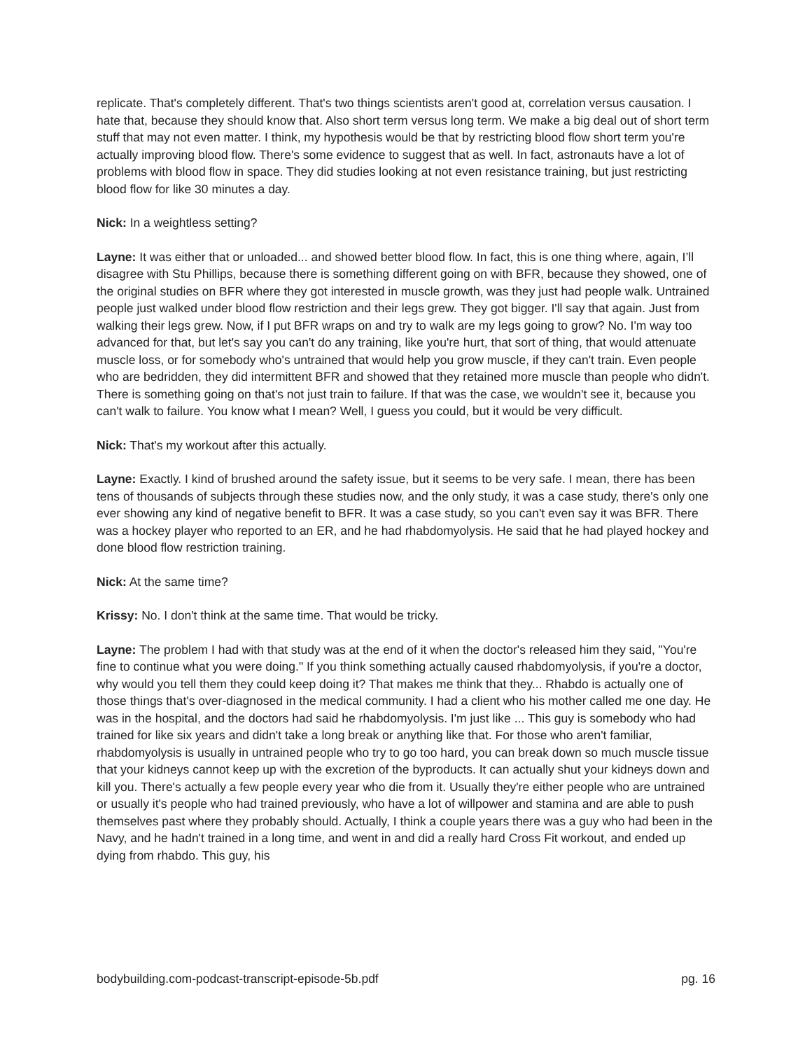replicate. That's completely different. That's two things scientists aren't good at, correlation versus causation. I hate that, because they should know that. Also short term versus long term. We make a big deal out of short term stuff that may not even matter. I think, my hypothesis would be that by restricting blood flow short term you're actually improving blood flow. There's some evidence to suggest that as well. In fact, astronauts have a lot of problems with blood flow in space. They did studies looking at not even resistance training, but just restricting blood flow for like 30 minutes a day.
Nick: In a weightless setting?
Layne: It was either that or unloaded... and showed better blood flow. In fact, this is one thing where, again, I’ll disagree with Stu Phillips, because there is something different going on with BFR, because they showed, one of the original studies on BFR where they got interested in muscle growth, was they just had people walk. Untrained people just walked under blood flow restriction and their legs grew. They got bigger. I'll say that again. Just from walking their legs grew. Now, if I put BFR wraps on and try to walk are my legs going to grow? No. I'm way too advanced for that, but let's say you can't do any training, like you're hurt, that sort of thing, that would attenuate muscle loss, or for somebody who's untrained that would help you grow muscle, if they can't train. Even people who are bedridden, they did intermittent BFR and showed that they retained more muscle than people who didn't. There is something going on that's not just train to failure. If that was the case, we wouldn't see it, because you can't walk to failure. You know what I mean? Well, I guess you could, but it would be very difficult.
Nick: That's my workout after this actually.
Layne: Exactly. I kind of brushed around the safety issue, but it seems to be very safe. I mean, there has been tens of thousands of subjects through these studies now, and the only study, it was a case study, there's only one ever showing any kind of negative benefit to BFR. It was a case study, so you can't even say it was BFR. There was a hockey player who reported to an ER, and he had rhabdomyolysis. He said that he had played hockey and done blood flow restriction training.
Nick: At the same time?
Krissy: No. I don't think at the same time. That would be tricky.
Layne: The problem I had with that study was at the end of it when the doctor's released him they said, "You're fine to continue what you were doing." If you think something actually caused rhabdomyolysis, if you're a doctor, why would you tell them they could keep doing it? That makes me think that they... Rhabdo is actually one of those things that's over-diagnosed in the medical community. I had a client who his mother called me one day. He was in the hospital, and the doctors had said he rhabdomyolysis. I'm just like ... This guy is somebody who had trained for like six years and didn't take a long break or anything like that. For those who aren't familiar, rhabdomyolysis is usually in untrained people who try to go too hard, you can break down so much muscle tissue that your kidneys cannot keep up with the excretion of the byproducts. It can actually shut your kidneys down and kill you. There's actually a few people every year who die from it. Usually they're either people who are untrained or usually it's people who had trained previously, who have a lot of willpower and stamina and are able to push themselves past where they probably should. Actually, I think a couple years there was a guy who had been in the Navy, and he hadn't trained in a long time, and went in and did a really hard Cross Fit workout, and ended up dying from rhabdo. This guy, his
bodybuilding.com-podcast-transcript-episode-5b.pdf pg. 16